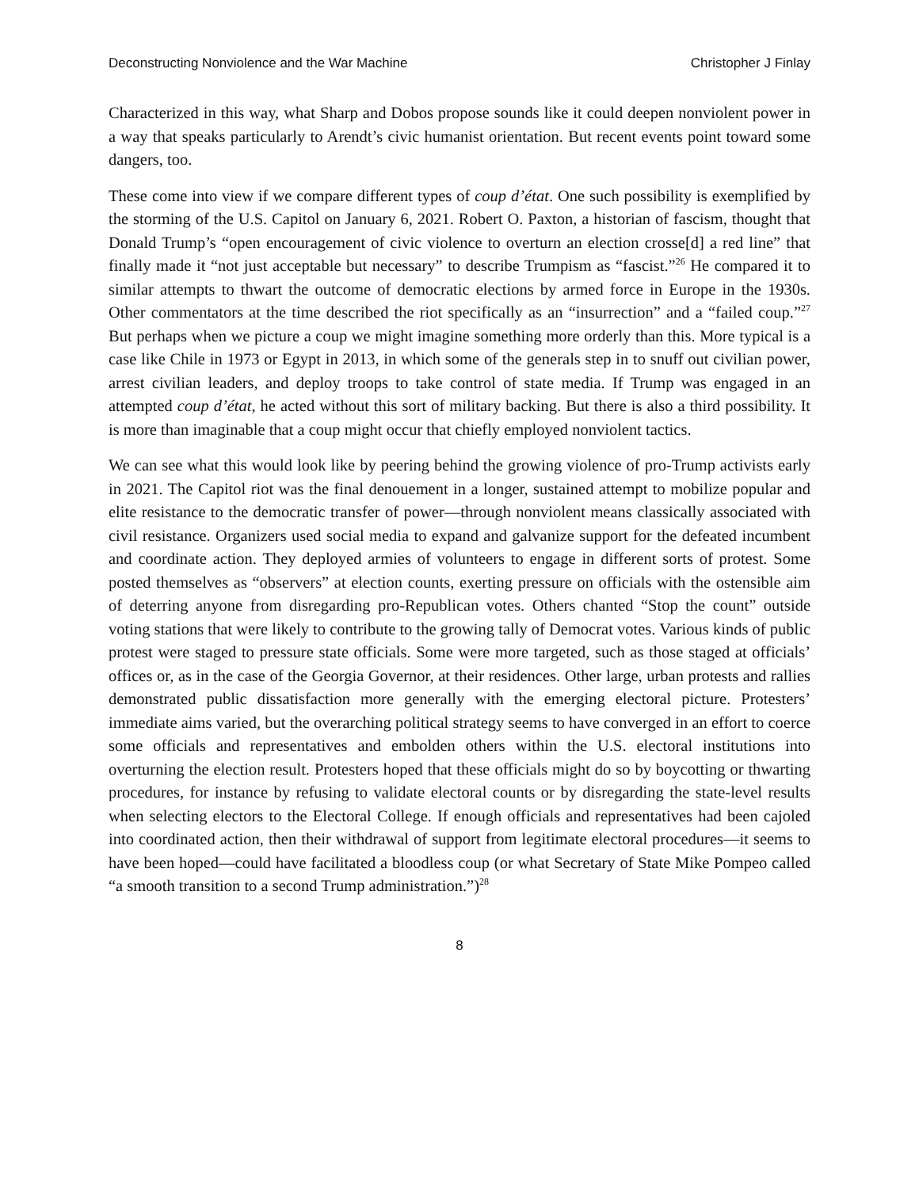Deconstructing Nonviolence and the War Machine Christopher J Finlay
Characterized in this way, what Sharp and Dobos propose sounds like it could deepen nonviolent power in a way that speaks particularly to Arendt’s civic humanist orientation. But recent events point toward some dangers, too.
These come into view if we compare different types of coup d’état. One such possibility is exemplified by the storming of the U.S. Capitol on January 6, 2021. Robert O. Paxton, a historian of fascism, thought that Donald Trump’s “open encouragement of civic violence to overturn an election crosse[d] a red line” that finally made it “not just acceptable but necessary” to describe Trumpism as “fascist.”<sup>26</sup> He compared it to similar attempts to thwart the outcome of democratic elections by armed force in Europe in the 1930s. Other commentators at the time described the riot specifically as an “insurrection” and a “failed coup.”<sup>27</sup> But perhaps when we picture a coup we might imagine something more orderly than this. More typical is a case like Chile in 1973 or Egypt in 2013, in which some of the generals step in to snuff out civilian power, arrest civilian leaders, and deploy troops to take control of state media. If Trump was engaged in an attempted coup d’état, he acted without this sort of military backing. But there is also a third possibility. It is more than imaginable that a coup might occur that chiefly employed nonviolent tactics.
We can see what this would look like by peering behind the growing violence of pro-Trump activists early in 2021. The Capitol riot was the final denouement in a longer, sustained attempt to mobilize popular and elite resistance to the democratic transfer of power—through nonviolent means classically associated with civil resistance. Organizers used social media to expand and galvanize support for the defeated incumbent and coordinate action. They deployed armies of volunteers to engage in different sorts of protest. Some posted themselves as “observers” at election counts, exerting pressure on officials with the ostensible aim of deterring anyone from disregarding pro-Republican votes. Others chanted “Stop the count” outside voting stations that were likely to contribute to the growing tally of Democrat votes. Various kinds of public protest were staged to pressure state officials. Some were more targeted, such as those staged at officials’ offices or, as in the case of the Georgia Governor, at their residences. Other large, urban protests and rallies demonstrated public dissatisfaction more generally with the emerging electoral picture. Protesters’ immediate aims varied, but the overarching political strategy seems to have converged in an effort to coerce some officials and representatives and embolden others within the U.S. electoral institutions into overturning the election result. Protesters hoped that these officials might do so by boycotting or thwarting procedures, for instance by refusing to validate electoral counts or by disregarding the state-level results when selecting electors to the Electoral College. If enough officials and representatives had been cajoled into coordinated action, then their withdrawal of support from legitimate electoral procedures—it seems to have been hoped—could have facilitated a bloodless coup (or what Secretary of State Mike Pompeo called “a smooth transition to a second Trump administration.”)<sup>28</sup>
8